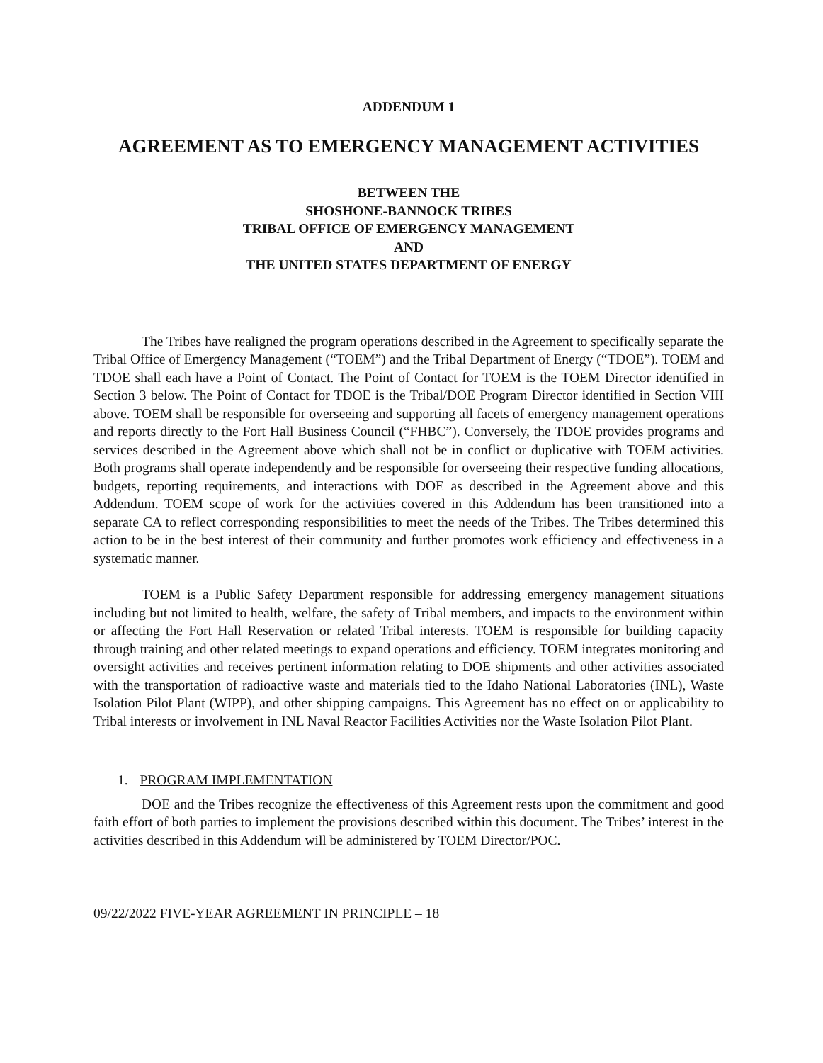ADDENDUM 1
AGREEMENT AS TO EMERGENCY MANAGEMENT ACTIVITIES
BETWEEN THE
SHOSHONE-BANNOCK TRIBES
TRIBAL OFFICE OF EMERGENCY MANAGEMENT
AND
THE UNITED STATES DEPARTMENT OF ENERGY
The Tribes have realigned the program operations described in the Agreement to specifically separate the Tribal Office of Emergency Management (“TOEM”) and the Tribal Department of Energy (“TDOE”). TOEM and TDOE shall each have a Point of Contact. The Point of Contact for TOEM is the TOEM Director identified in Section 3 below. The Point of Contact for TDOE is the Tribal/DOE Program Director identified in Section VIII above. TOEM shall be responsible for overseeing and supporting all facets of emergency management operations and reports directly to the Fort Hall Business Council (“FHBC”). Conversely, the TDOE provides programs and services described in the Agreement above which shall not be in conflict or duplicative with TOEM activities. Both programs shall operate independently and be responsible for overseeing their respective funding allocations, budgets, reporting requirements, and interactions with DOE as described in the Agreement above and this Addendum. TOEM scope of work for the activities covered in this Addendum has been transitioned into a separate CA to reflect corresponding responsibilities to meet the needs of the Tribes. The Tribes determined this action to be in the best interest of their community and further promotes work efficiency and effectiveness in a systematic manner.
TOEM is a Public Safety Department responsible for addressing emergency management situations including but not limited to health, welfare, the safety of Tribal members, and impacts to the environment within or affecting the Fort Hall Reservation or related Tribal interests. TOEM is responsible for building capacity through training and other related meetings to expand operations and efficiency. TOEM integrates monitoring and oversight activities and receives pertinent information relating to DOE shipments and other activities associated with the transportation of radioactive waste and materials tied to the Idaho National Laboratories (INL), Waste Isolation Pilot Plant (WIPP), and other shipping campaigns. This Agreement has no effect on or applicability to Tribal interests or involvement in INL Naval Reactor Facilities Activities nor the Waste Isolation Pilot Plant.
1. PROGRAM IMPLEMENTATION
DOE and the Tribes recognize the effectiveness of this Agreement rests upon the commitment and good faith effort of both parties to implement the provisions described within this document. The Tribes’ interest in the activities described in this Addendum will be administered by TOEM Director/POC.
09/22/2022 FIVE-YEAR AGREEMENT IN PRINCIPLE – 18